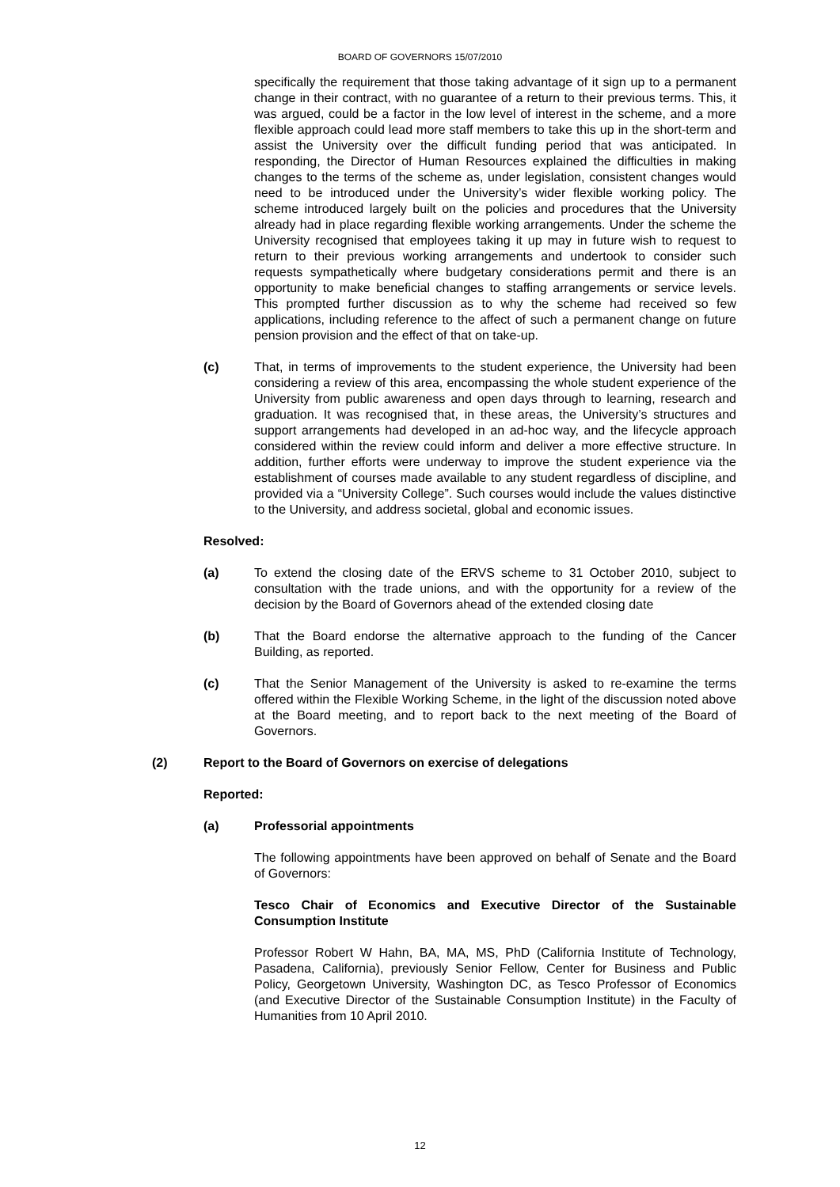BOARD OF GOVERNORS 15/07/2010
specifically the requirement that those taking advantage of it sign up to a permanent change in their contract, with no guarantee of a return to their previous terms. This, it was argued, could be a factor in the low level of interest in the scheme, and a more flexible approach could lead more staff members to take this up in the short-term and assist the University over the difficult funding period that was anticipated. In responding, the Director of Human Resources explained the difficulties in making changes to the terms of the scheme as, under legislation, consistent changes would need to be introduced under the University’s wider flexible working policy. The scheme introduced largely built on the policies and procedures that the University already had in place regarding flexible working arrangements. Under the scheme the University recognised that employees taking it up may in future wish to request to return to their previous working arrangements and undertook to consider such requests sympathetically where budgetary considerations permit and there is an opportunity to make beneficial changes to staffing arrangements or service levels. This prompted further discussion as to why the scheme had received so few applications, including reference to the affect of such a permanent change on future pension provision and the effect of that on take-up.
(c) That, in terms of improvements to the student experience, the University had been considering a review of this area, encompassing the whole student experience of the University from public awareness and open days through to learning, research and graduation. It was recognised that, in these areas, the University’s structures and support arrangements had developed in an ad-hoc way, and the lifecycle approach considered within the review could inform and deliver a more effective structure. In addition, further efforts were underway to improve the student experience via the establishment of courses made available to any student regardless of discipline, and provided via a “University College”. Such courses would include the values distinctive to the University, and address societal, global and economic issues.
Resolved:
(a) To extend the closing date of the ERVS scheme to 31 October 2010, subject to consultation with the trade unions, and with the opportunity for a review of the decision by the Board of Governors ahead of the extended closing date
(b) That the Board endorse the alternative approach to the funding of the Cancer Building, as reported.
(c) That the Senior Management of the University is asked to re-examine the terms offered within the Flexible Working Scheme, in the light of the discussion noted above at the Board meeting, and to report back to the next meeting of the Board of Governors.
(2) Report to the Board of Governors on exercise of delegations
Reported:
(a) Professorial appointments
The following appointments have been approved on behalf of Senate and the Board of Governors:
Tesco Chair of Economics and Executive Director of the Sustainable Consumption Institute
Professor Robert W Hahn, BA, MA, MS, PhD (California Institute of Technology, Pasadena, California), previously Senior Fellow, Center for Business and Public Policy, Georgetown University, Washington DC, as Tesco Professor of Economics (and Executive Director of the Sustainable Consumption Institute) in the Faculty of Humanities from 10 April 2010.
12